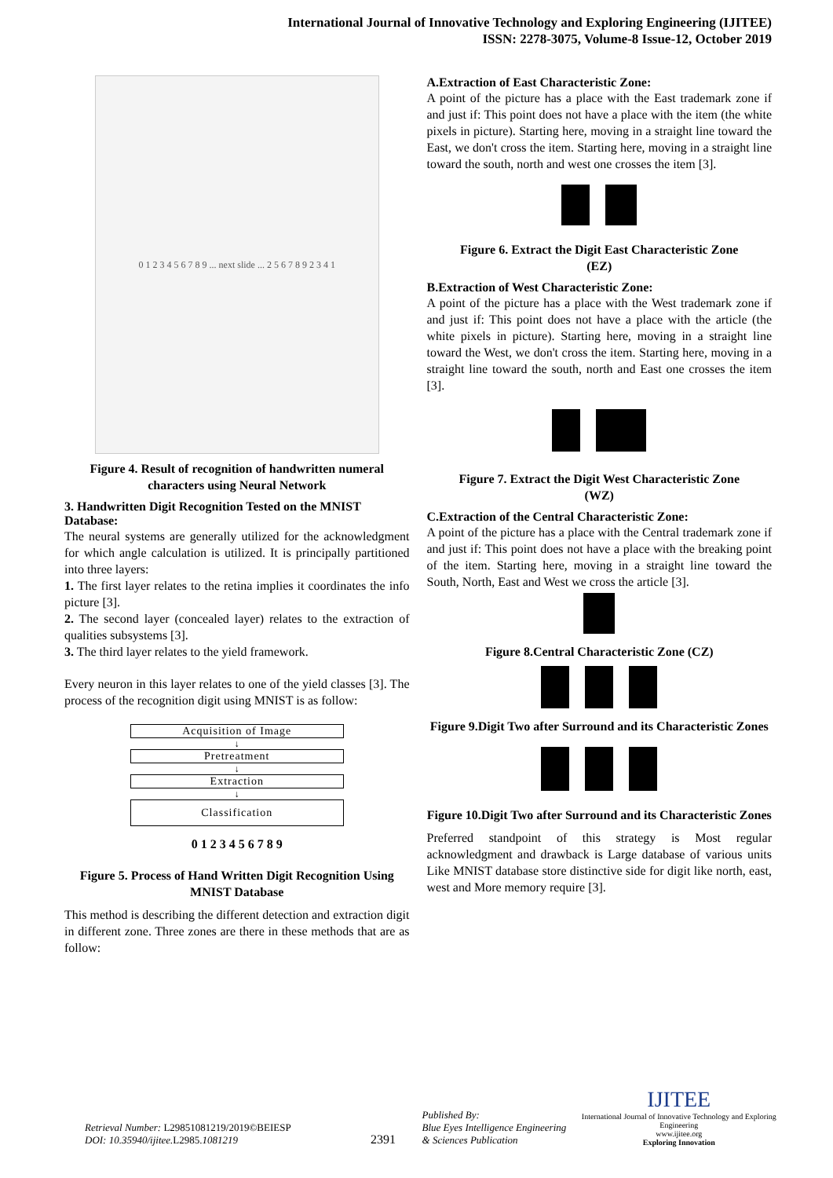International Journal of Innovative Technology and Exploring Engineering (IJITEE)
ISSN: 2278-3075, Volume-8 Issue-12, October 2019
0 1 2 3 4 5 6 7 8 9 ... next slide ... 2 5 6 7 8 9 2 3 4 1
Figure 4. Result of recognition of handwritten numeral characters using Neural Network
3. Handwritten Digit Recognition Tested on the MNIST Database:
The neural systems are generally utilized for the acknowledgment for which angle calculation is utilized. It is principally partitioned into three layers:
1. The first layer relates to the retina implies it coordinates the info picture [3].
2. The second layer (concealed layer) relates to the extraction of qualities subsystems [3].
3. The third layer relates to the yield framework.
Every neuron in this layer relates to one of the yield classes [3]. The process of the recognition digit using MNIST is as follow:
Acquisition of Image
↓
Pretreatment
↓
Extraction
↓
Classification
0 1 2 3 4 5 6 7 8 9
Figure 5. Process of Hand Written Digit Recognition Using MNIST Database
This method is describing the different detection and extraction digit in different zone. Three zones are there in these methods that are as follow:
A.Extraction of East Characteristic Zone:
A point of the picture has a place with the East trademark zone if and just if: This point does not have a place with the item (the white pixels in picture). Starting here, moving in a straight line toward the East, we don't cross the item. Starting here, moving in a straight line toward the south, north and west one crosses the item [3].
Figure 6. Extract the Digit East Characteristic Zone
(EZ)
B.Extraction of West Characteristic Zone:
A point of the picture has a place with the West trademark zone if and just if: This point does not have a place with the article (the white pixels in picture). Starting here, moving in a straight line toward the West, we don't cross the item. Starting here, moving in a straight line toward the south, north and East one crosses the item [3].
Figure 7. Extract the Digit West Characteristic Zone
(WZ)
C.Extraction of the Central Characteristic Zone:
A point of the picture has a place with the Central trademark zone if and just if: This point does not have a place with the breaking point of the item. Starting here, moving in a straight line toward the South, North, East and West we cross the article [3].
Figure 8.Central Characteristic Zone (CZ)
Figure 9.Digit Two after Surround and its Characteristic Zones
Figure 10.Digit Two after Surround and its Characteristic Zones
Preferred standpoint of this strategy is Most regular acknowledgment and drawback is Large database of various units Like MNIST database store distinctive side for digit like north, east, west and More memory require [3].
Retrieval Number: L29851081219/2019©BEIESP
DOI: 10.35940/ijitee.L2985. 1081219
2391
Published By:
Blue Eyes Intelligence Engineering
& Sciences Publication
IJITEE
International Journal of Innovative Technology and Exploring Engineering
www.ijitee.org
Exploring Innovation